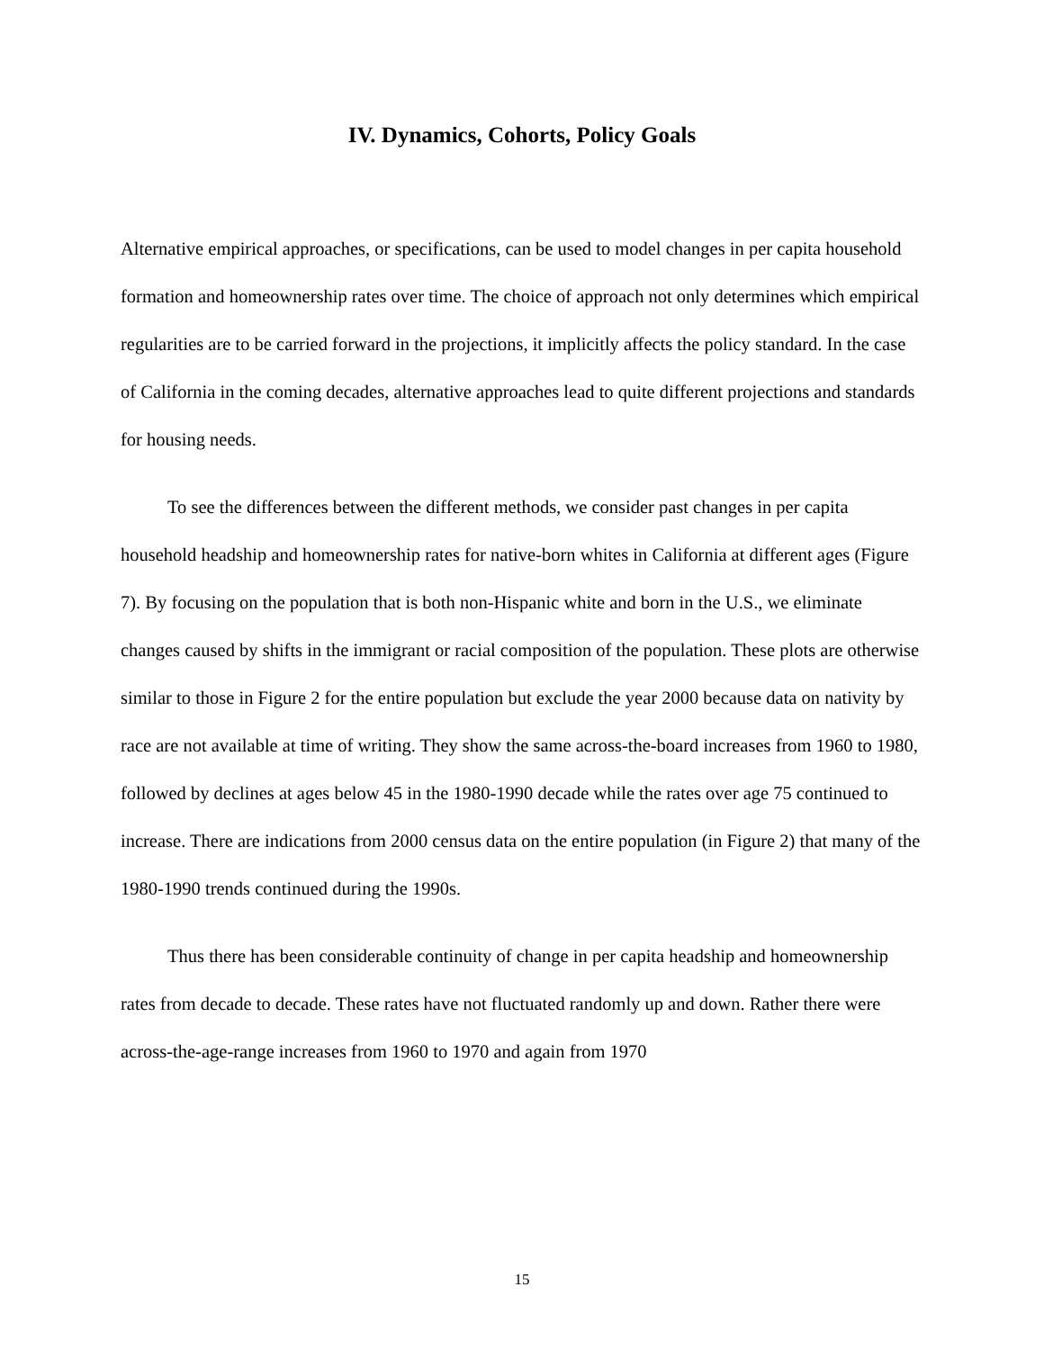IV. Dynamics, Cohorts, Policy Goals
Alternative empirical approaches, or specifications, can be used to model changes in per capita household formation and homeownership rates over time. The choice of approach not only determines which empirical regularities are to be carried forward in the projections, it implicitly affects the policy standard. In the case of California in the coming decades, alternative approaches lead to quite different projections and standards for housing needs.
To see the differences between the different methods, we consider past changes in per capita household headship and homeownership rates for native-born whites in California at different ages (Figure 7). By focusing on the population that is both non-Hispanic white and born in the U.S., we eliminate changes caused by shifts in the immigrant or racial composition of the population. These plots are otherwise similar to those in Figure 2 for the entire population but exclude the year 2000 because data on nativity by race are not available at time of writing. They show the same across-the-board increases from 1960 to 1980, followed by declines at ages below 45 in the 1980-1990 decade while the rates over age 75 continued to increase. There are indications from 2000 census data on the entire population (in Figure 2) that many of the 1980-1990 trends continued during the 1990s.
Thus there has been considerable continuity of change in per capita headship and homeownership rates from decade to decade. These rates have not fluctuated randomly up and down. Rather there were across-the-age-range increases from 1960 to 1970 and again from 1970
15